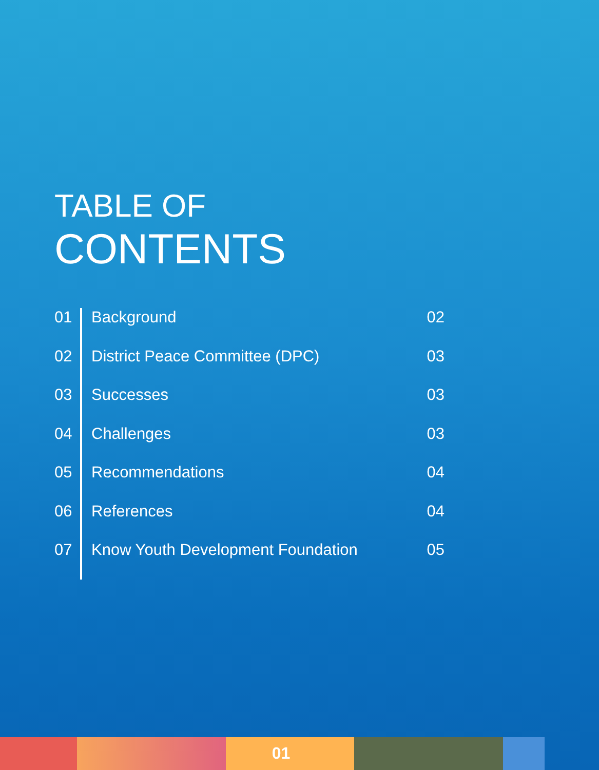TABLE OF
CONTENTS
01 Background 02
02 District Peace Committee (DPC) 03
03 Successes 03
04 Challenges 03
05 Recommendations 04
06 References 04
07 Know Youth Development Foundation 05
01